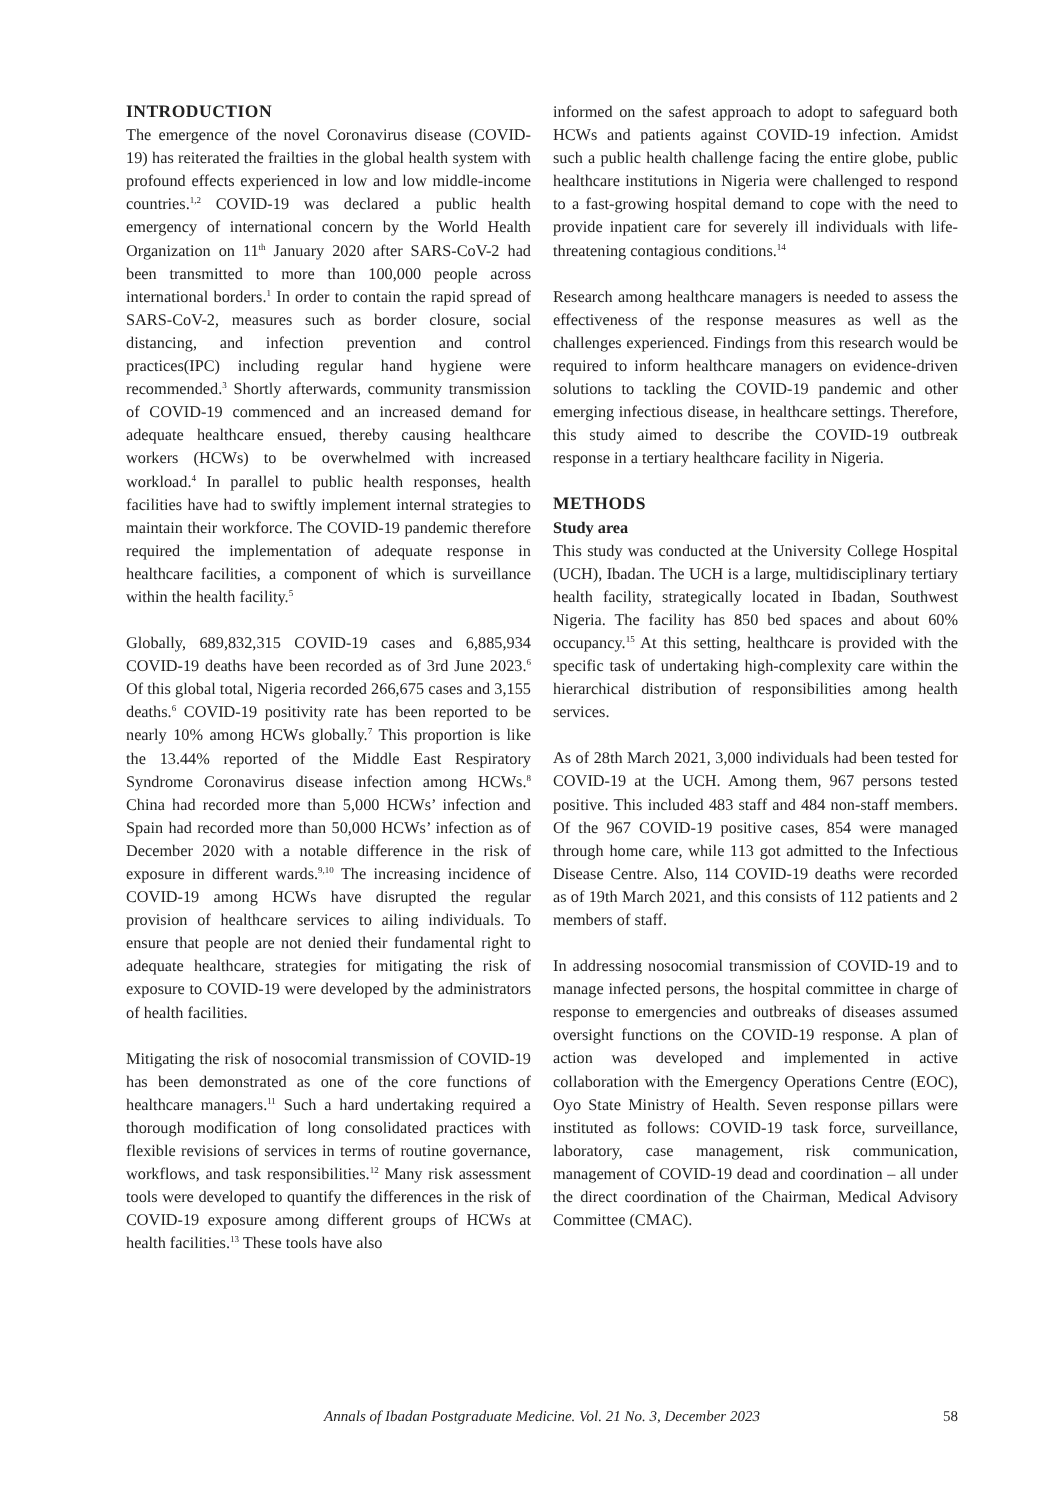INTRODUCTION
The emergence of the novel Coronavirus disease (COVID-19) has reiterated the frailties in the global health system with profound effects experienced in low and low middle-income countries.<sup>1,2</sup> COVID-19 was declared a public health emergency of international concern by the World Health Organization on 11<sup>th</sup> January 2020 after SARS-CoV-2 had been transmitted to more than 100,000 people across international borders.<sup>1</sup> In order to contain the rapid spread of SARS-CoV-2, measures such as border closure, social distancing, and infection prevention and control practices(IPC) including regular hand hygiene were recommended.<sup>3</sup> Shortly afterwards, community transmission of COVID-19 commenced and an increased demand for adequate healthcare ensued, thereby causing healthcare workers (HCWs) to be overwhelmed with increased workload.<sup>4</sup> In parallel to public health responses, health facilities have had to swiftly implement internal strategies to maintain their workforce. The COVID-19 pandemic therefore required the implementation of adequate response in healthcare facilities, a component of which is surveillance within the health facility.<sup>5</sup>
Globally, 689,832,315 COVID-19 cases and 6,885,934 COVID-19 deaths have been recorded as of 3rd June 2023.<sup>6</sup> Of this global total, Nigeria recorded 266,675 cases and 3,155 deaths.<sup>6</sup> COVID-19 positivity rate has been reported to be nearly 10% among HCWs globally.<sup>7</sup> This proportion is like the 13.44% reported of the Middle East Respiratory Syndrome Coronavirus disease infection among HCWs.<sup>8</sup> China had recorded more than 5,000 HCWs’ infection and Spain had recorded more than 50,000 HCWs’ infection as of December 2020 with a notable difference in the risk of exposure in different wards.<sup>9,10</sup> The increasing incidence of COVID-19 among HCWs have disrupted the regular provision of healthcare services to ailing individuals. To ensure that people are not denied their fundamental right to adequate healthcare, strategies for mitigating the risk of exposure to COVID-19 were developed by the administrators of health facilities.
Mitigating the risk of nosocomial transmission of COVID-19 has been demonstrated as one of the core functions of healthcare managers.<sup>11</sup> Such a hard undertaking required a thorough modification of long consolidated practices with flexible revisions of services in terms of routine governance, workflows, and task responsibilities.<sup>12</sup> Many risk assessment tools were developed to quantify the differences in the risk of COVID-19 exposure among different groups of HCWs at health facilities.<sup>13</sup> These tools have also
informed on the safest approach to adopt to safeguard both HCWs and patients against COVID-19 infection. Amidst such a public health challenge facing the entire globe, public healthcare institutions in Nigeria were challenged to respond to a fast-growing hospital demand to cope with the need to provide inpatient care for severely ill individuals with life-threatening contagious conditions.<sup>14</sup>
Research among healthcare managers is needed to assess the effectiveness of the response measures as well as the challenges experienced. Findings from this research would be required to inform healthcare managers on evidence-driven solutions to tackling the COVID-19 pandemic and other emerging infectious disease, in healthcare settings. Therefore, this study aimed to describe the COVID-19 outbreak response in a tertiary healthcare facility in Nigeria.
METHODS
Study area
This study was conducted at the University College Hospital (UCH), Ibadan. The UCH is a large, multidisciplinary tertiary health facility, strategically located in Ibadan, Southwest Nigeria. The facility has 850 bed spaces and about 60% occupancy.<sup>15</sup> At this setting, healthcare is provided with the specific task of undertaking high-complexity care within the hierarchical distribution of responsibilities among health services.
As of 28th March 2021, 3,000 individuals had been tested for COVID-19 at the UCH. Among them, 967 persons tested positive. This included 483 staff and 484 non-staff members. Of the 967 COVID-19 positive cases, 854 were managed through home care, while 113 got admitted to the Infectious Disease Centre. Also, 114 COVID-19 deaths were recorded as of 19th March 2021, and this consists of 112 patients and 2 members of staff.
In addressing nosocomial transmission of COVID-19 and to manage infected persons, the hospital committee in charge of response to emergencies and outbreaks of diseases assumed oversight functions on the COVID-19 response. A plan of action was developed and implemented in active collaboration with the Emergency Operations Centre (EOC), Oyo State Ministry of Health. Seven response pillars were instituted as follows: COVID-19 task force, surveillance, laboratory, case management, risk communication, management of COVID-19 dead and coordination – all under the direct coordination of the Chairman, Medical Advisory Committee (CMAC).
Annals of Ibadan Postgraduate Medicine. Vol. 21 No. 3, December 2023 58